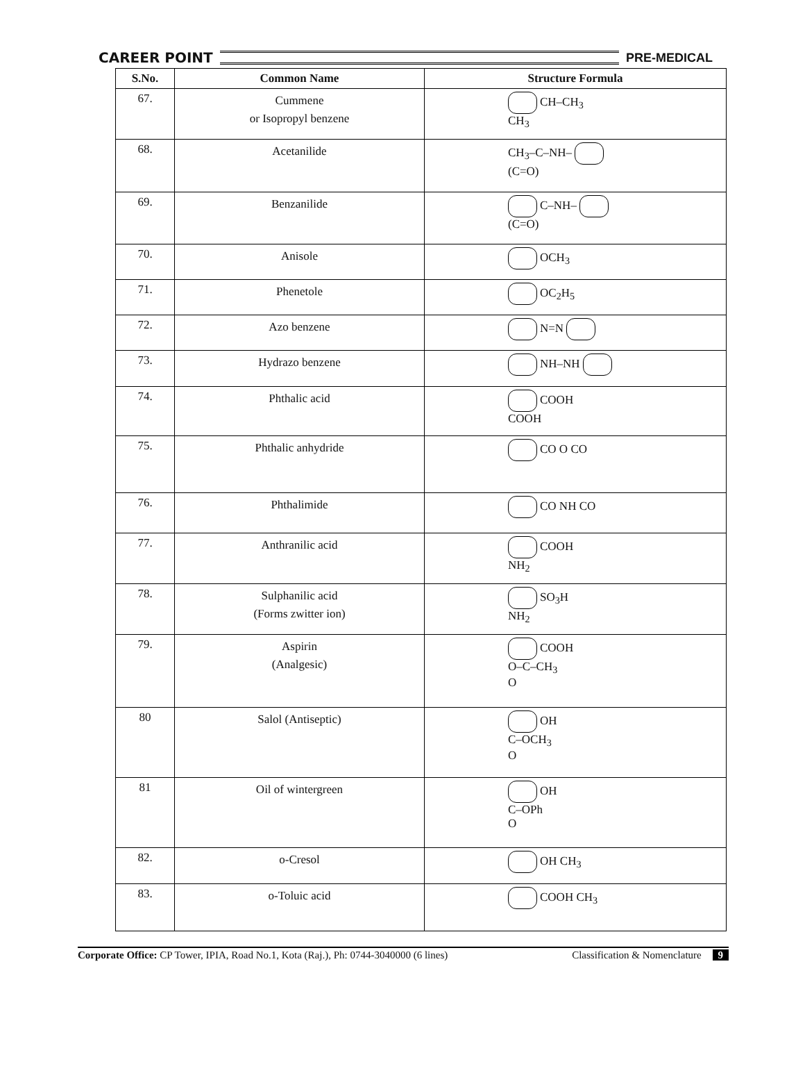CAREER POINT PRE-MEDICAL
| S.No. | Common Name | Structure Formula |
| --- | --- | --- |
| 67. | Cummene or Isopropyl benzene | CH–CH<sub>3</sub> CH<sub>3</sub> |
| 68. | Acetanilide | CH<sub>3</sub>–C–NH– (C=O) |
| 69. | Benzanilide | C–NH– (C=O) |
| 70. | Anisole | OCH<sub>3</sub> |
| 71. | Phenetole | OC<sub>2</sub>H<sub>5</sub> |
| 72. | Azo benzene | N=N |
| 73. | Hydrazo benzene | NH–NH |
| 74. | Phthalic acid | COOH COOH |
| 75. | Phthalic anhydride | CO O CO |
| 76. | Phthalimide | CO NH CO |
| 77. | Anthranilic acid | COOH NH<sub>2</sub> |
| 78. | Sulphanilic acid (Forms zwitter ion) | SO<sub>3</sub>H NH<sub>2</sub> |
| 79. | Aspirin (Analgesic) | COOH O–C–CH<sub>3</sub> O |
| 80 | Salol (Antiseptic) | OH C–OCH<sub>3</sub> O |
| 81 | Oil of wintergreen | OH C–OPh O |
| 82. | o-Cresol | OH CH<sub>3</sub> |
| 83. | o-Toluic acid | COOH CH<sub>3</sub> |
Corporate Office: CP Tower, IPIA, Road No.1, Kota (Raj.), Ph: 0744-3040000 (6 lines) Classification & Nomenclature 9